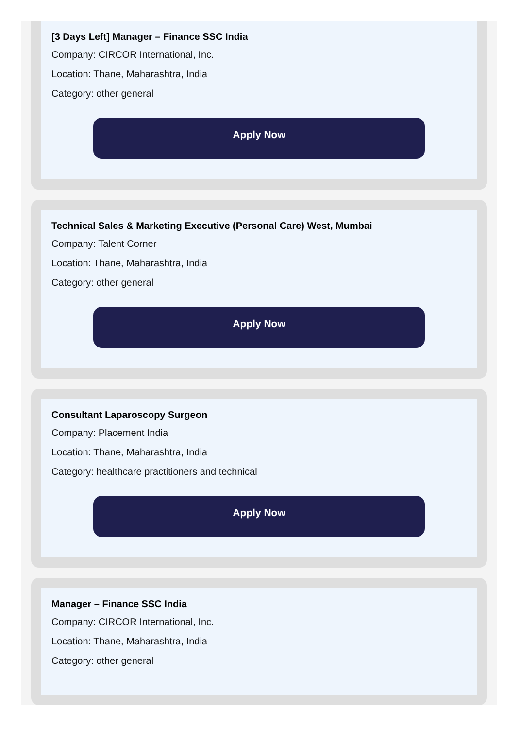[3 Days Left] Manager – Finance SSC India
Company: CIRCOR International, Inc.
Location: Thane, Maharashtra, India
Category: other general
Apply Now
Technical Sales & Marketing Executive (Personal Care) West, Mumbai
Company: Talent Corner
Location: Thane, Maharashtra, India
Category: other general
Apply Now
Consultant Laparoscopy Surgeon
Company: Placement India
Location: Thane, Maharashtra, India
Category: healthcare practitioners and technical
Apply Now
Manager – Finance SSC India
Company: CIRCOR International, Inc.
Location: Thane, Maharashtra, India
Category: other general